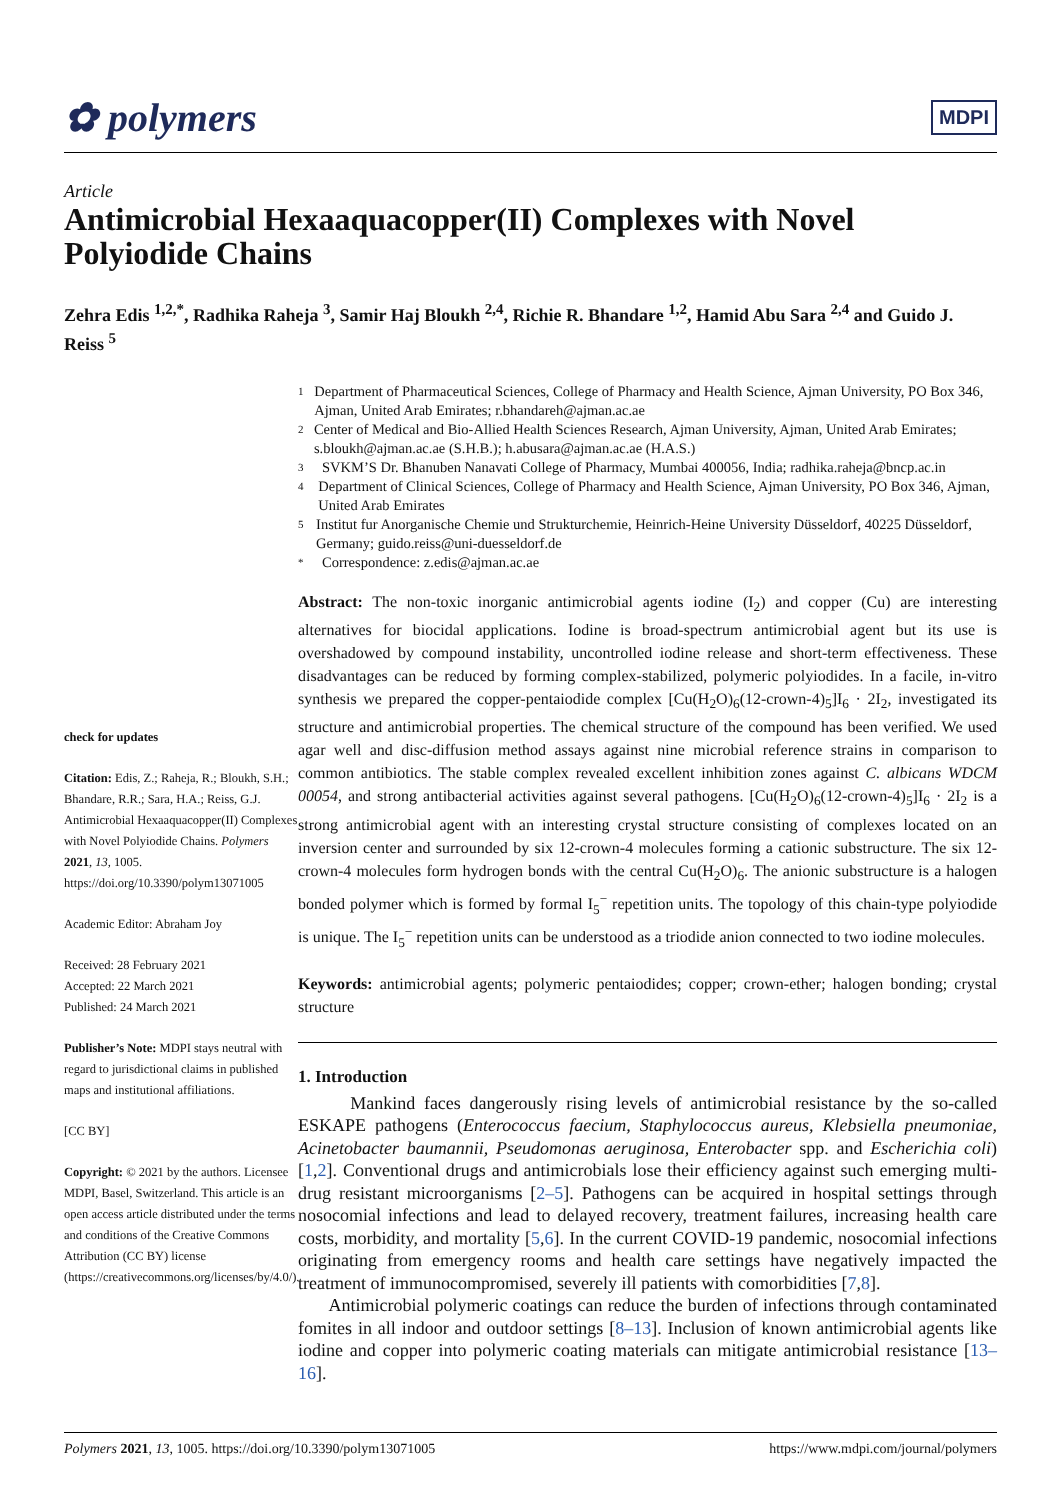✿ polymers
MDPI
Article
Antimicrobial Hexaaquacopper(II) Complexes with Novel Polyiodide Chains
Zehra Edis <sup>1,2,*</sup>, Radhika Raheja <sup>3</sup>, Samir Haj Bloukh <sup>2,4</sup>, Richie R. Bhandare <sup>1,2</sup>, Hamid Abu Sara <sup>2,4</sup> and Guido J. Reiss <sup>5</sup>
check for updates
Citation: Edis, Z.; Raheja, R.; Bloukh, S.H.; Bhandare, R.R.; Sara, H.A.; Reiss, G.J. Antimicrobial Hexaaquacopper(II) Complexes with Novel Polyiodide Chains. Polymers 2021, 13, 1005. https://doi.org/10.3390/polym13071005
Academic Editor: Abraham Joy
Received: 28 February 2021
Accepted: 22 March 2021
Published: 24 March 2021
Publisher’s Note: MDPI stays neutral with regard to jurisdictional claims in published maps and institutional affiliations.
[CC BY]
Copyright: © 2021 by the authors. Licensee MDPI, Basel, Switzerland. This article is an open access article distributed under the terms and conditions of the Creative Commons Attribution (CC BY) license (https://creativecommons.org/licenses/by/4.0/).
1 Department of Pharmaceutical Sciences, College of Pharmacy and Health Science, Ajman University, PO Box 346, Ajman, United Arab Emirates; r.bhandareh@ajman.ac.ae
2 Center of Medical and Bio-Allied Health Sciences Research, Ajman University, Ajman, United Arab Emirates; s.bloukh@ajman.ac.ae (S.H.B.); h.abusara@ajman.ac.ae (H.A.S.)
3 SVKM’S Dr. Bhanuben Nanavati College of Pharmacy, Mumbai 400056, India; radhika.raheja@bncp.ac.in
4 Department of Clinical Sciences, College of Pharmacy and Health Science, Ajman University, PO Box 346, Ajman, United Arab Emirates
5 Institut fur Anorganische Chemie und Strukturchemie, Heinrich-Heine University Düsseldorf, 40225 Düsseldorf, Germany; guido.reiss@uni-duesseldorf.de
* Correspondence: z.edis@ajman.ac.ae
Abstract: The non-toxic inorganic antimicrobial agents iodine (I<sub>2</sub>) and copper (Cu) are interesting alternatives for biocidal applications. Iodine is broad-spectrum antimicrobial agent but its use is overshadowed by compound instability, uncontrolled iodine release and short-term effectiveness. These disadvantages can be reduced by forming complex-stabilized, polymeric polyiodides. In a facile, in-vitro synthesis we prepared the copper-pentaiodide complex [Cu(H<sub>2</sub>O)<sub>6</sub>(12-crown-4)<sub>5</sub>]I<sub>6</sub> · 2I<sub>2</sub>, investigated its structure and antimicrobial properties. The chemical structure of the compound has been verified. We used agar well and disc-diffusion method assays against nine microbial reference strains in comparison to common antibiotics. The stable complex revealed excellent inhibition zones against C. albicans WDCM 00054, and strong antibacterial activities against several pathogens. [Cu(H<sub>2</sub>O)<sub>6</sub>(12-crown-4)<sub>5</sub>]I<sub>6</sub> · 2I<sub>2</sub> is a strong antimicrobial agent with an interesting crystal structure consisting of complexes located on an inversion center and surrounded by six 12-crown-4 molecules forming a cationic substructure. The six 12-crown-4 molecules form hydrogen bonds with the central Cu(H<sub>2</sub>O)<sub>6</sub>. The anionic substructure is a halogen bonded polymer which is formed by formal I<sub>5</sub><sup>−</sup> repetition units. The topology of this chain-type polyiodide is unique. The I<sub>5</sub><sup>−</sup> repetition units can be understood as a triodide anion connected to two iodine molecules.
Keywords: antimicrobial agents; polymeric pentaiodides; copper; crown-ether; halogen bonding; crystal structure
1. Introduction
Mankind faces dangerously rising levels of antimicrobial resistance by the so-called ESKAPE pathogens (Enterococcus faecium, Staphylococcus aureus, Klebsiella pneumoniae, Acinetobacter baumannii, Pseudomonas aeruginosa, Enterobacter spp. and Escherichia coli) [1,2]. Conventional drugs and antimicrobials lose their efficiency against such emerging multi-drug resistant microorganisms [2–5]. Pathogens can be acquired in hospital settings through nosocomial infections and lead to delayed recovery, treatment failures, increasing health care costs, morbidity, and mortality [5,6]. In the current COVID-19 pandemic, nosocomial infections originating from emergency rooms and health care settings have negatively impacted the treatment of immunocompromised, severely ill patients with comorbidities [7,8].
Antimicrobial polymeric coatings can reduce the burden of infections through contaminated fomites in all indoor and outdoor settings [8–13]. Inclusion of known antimicrobial agents like iodine and copper into polymeric coating materials can mitigate antimicrobial resistance [13–16].
Polymers 2021, 13, 1005. https://doi.org/10.3390/polym13071005 https://www.mdpi.com/journal/polymers